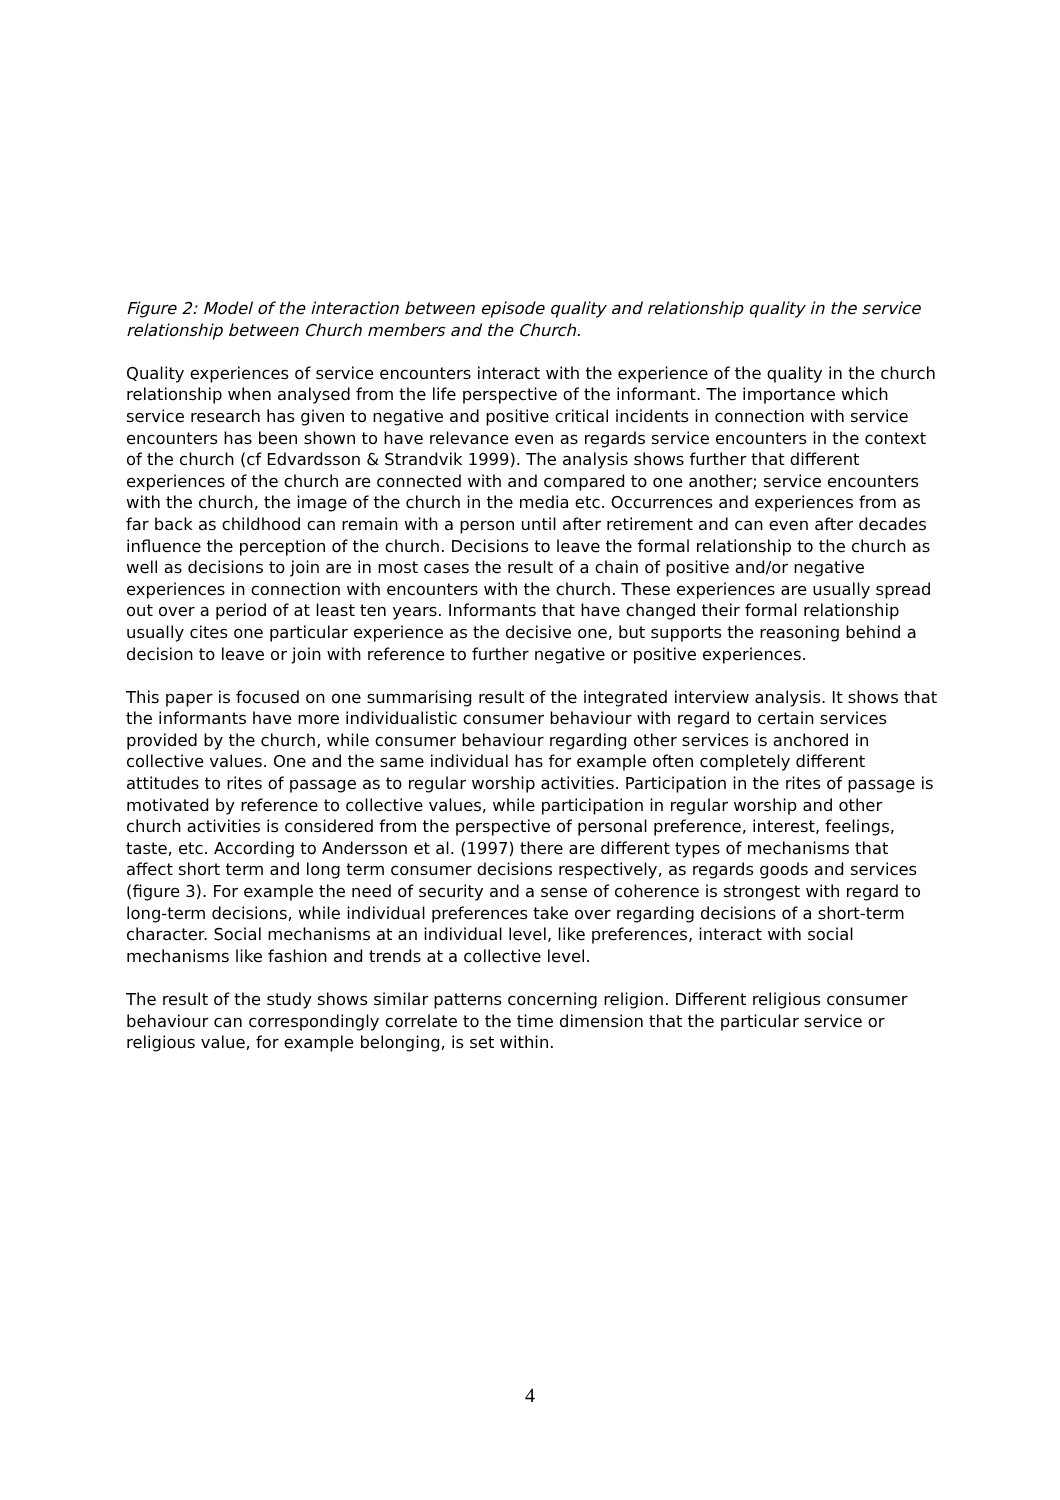Figure 2: Model of the interaction between episode quality and relationship quality in the service relationship between Church members and the Church.
Quality experiences of service encounters interact with the experience of the quality in the church relationship when analysed from the life perspective of the informant. The importance which service research has given to negative and positive critical incidents in connection with service encounters has been shown to have relevance even as regards service encounters in the context of the church (cf Edvardsson & Strandvik 1999). The analysis shows further that different experiences of the church are connected with and compared to one another; service encounters with the church, the image of the church in the media etc. Occurrences and experiences from as far back as childhood can remain with a person until after retirement and can even after decades influence the perception of the church. Decisions to leave the formal relationship to the church as well as decisions to join are in most cases the result of a chain of positive and/or negative experiences in connection with encounters with the church. These experiences are usually spread out over a period of at least ten years. Informants that have changed their formal relationship usually cites one particular experience as the decisive one, but supports the reasoning behind a decision to leave or join with reference to further negative or positive experiences.
This paper is focused on one summarising result of the integrated interview analysis. It shows that the informants have more individualistic consumer behaviour with regard to certain services provided by the church, while consumer behaviour regarding other services is anchored in collective values. One and the same individual has for example often completely different attitudes to rites of passage as to regular worship activities. Participation in the rites of passage is motivated by reference to collective values, while participation in regular worship and other church activities is considered from the perspective of personal preference, interest, feelings, taste, etc. According to Andersson et al. (1997) there are different types of mechanisms that affect short term and long term consumer decisions respectively, as regards goods and services (figure 3). For example the need of security and a sense of coherence is strongest with regard to long-term decisions, while individual preferences take over regarding decisions of a short-term character. Social mechanisms at an individual level, like preferences, interact with social mechanisms like fashion and trends at a collective level.
The result of the study shows similar patterns concerning religion. Different religious consumer behaviour can correspondingly correlate to the time dimension that the particular service or religious value, for example belonging, is set within.
4